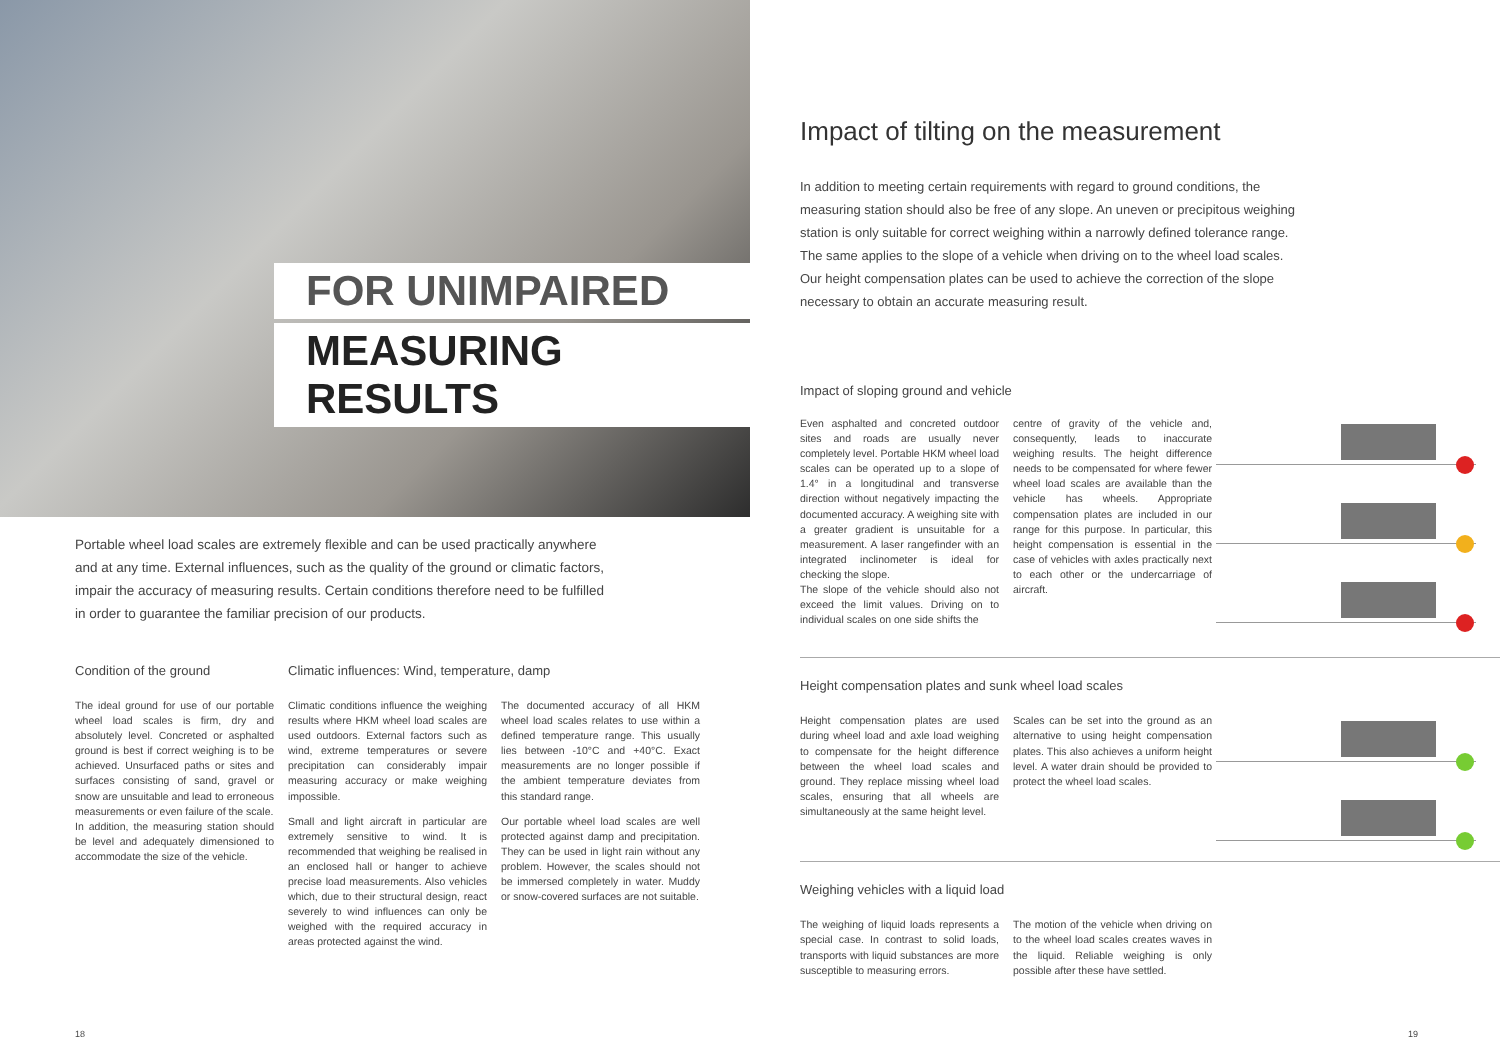FOR UNIMPAIRED
MEASURING RESULTS
Portable wheel load scales are extremely flexible and can be used practically anywhere and at any time. External influences, such as the quality of the ground or climatic factors, impair the accuracy of measuring results. Certain conditions therefore need to be fulfilled in order to guarantee the familiar precision of our products.
Condition of the ground
The ideal ground for use of our portable wheel load scales is firm, dry and absolutely level. Concreted or asphalted ground is best if correct weighing is to be achieved. Unsurfaced paths or sites and surfaces consisting of sand, gravel or snow are unsuitable and lead to erroneous measurements or even failure of the scale.
In addition, the measuring station should be level and adequately dimensioned to accommodate the size of the vehicle.
Climatic influences: Wind, temperature, damp
Climatic conditions influence the weighing results where HKM wheel load scales are used outdoors. External factors such as wind, extreme temperatures or severe precipitation can considerably impair measuring accuracy or make weighing impossible.
Small and light aircraft in particular are extremely sensitive to wind. It is recommended that weighing be realised in an enclosed hall or hanger to achieve precise load measurements. Also vehicles which, due to their structural design, react severely to wind influences can only be weighed with the required accuracy in areas protected against the wind.
The documented accuracy of all HKM wheel load scales relates to use within a defined temperature range. This usually lies between -10°C and +40°C. Exact measurements are no longer possible if the ambient temperature deviates from this standard range.
Our portable wheel load scales are well protected against damp and precipitation. They can be used in light rain without any problem. However, the scales should not be immersed completely in water. Muddy or snow-covered surfaces are not suitable.
18
Impact of tilting on the measurement
In addition to meeting certain requirements with regard to ground conditions, the measuring station should also be free of any slope. An uneven or precipitous weighing station is only suitable for correct weighing within a narrowly defined tolerance range. The same applies to the slope of a vehicle when driving on to the wheel load scales. Our height compensation plates can be used to achieve the correction of the slope necessary to obtain an accurate measuring result.
Impact of sloping ground and vehicle
Even asphalted and concreted outdoor sites and roads are usually never completely level. Portable HKM wheel load scales can be operated up to a slope of 1.4° in a longitudinal and transverse direction without negatively impacting the documented accuracy. A weighing site with a greater gradient is unsuitable for a measurement. A laser rangefinder with an integrated inclinometer is ideal for checking the slope.
The slope of the vehicle should also not exceed the limit values. Driving on to individual scales on one side shifts the
centre of gravity of the vehicle and, consequently, leads to inaccurate weighing results. The height difference needs to be compensated for where fewer wheel load scales are available than the vehicle has wheels. Appropriate compensation plates are included in our range for this purpose. In particular, this height compensation is essential in the case of vehicles with axles practically next to each other or the undercarriage of aircraft.
Height compensation plates and sunk wheel load scales
Height compensation plates are used during wheel load and axle load weighing to compensate for the height difference between the wheel load scales and ground. They replace missing wheel load scales, ensuring that all wheels are simultaneously at the same height level.
Scales can be set into the ground as an alternative to using height compensation plates. This also achieves a uniform height level. A water drain should be provided to protect the wheel load scales.
Weighing vehicles with a liquid load
The weighing of liquid loads represents a special case. In contrast to solid loads, transports with liquid substances are more susceptible to measuring errors.
The motion of the vehicle when driving on to the wheel load scales creates waves in the liquid. Reliable weighing is only possible after these have settled.
19